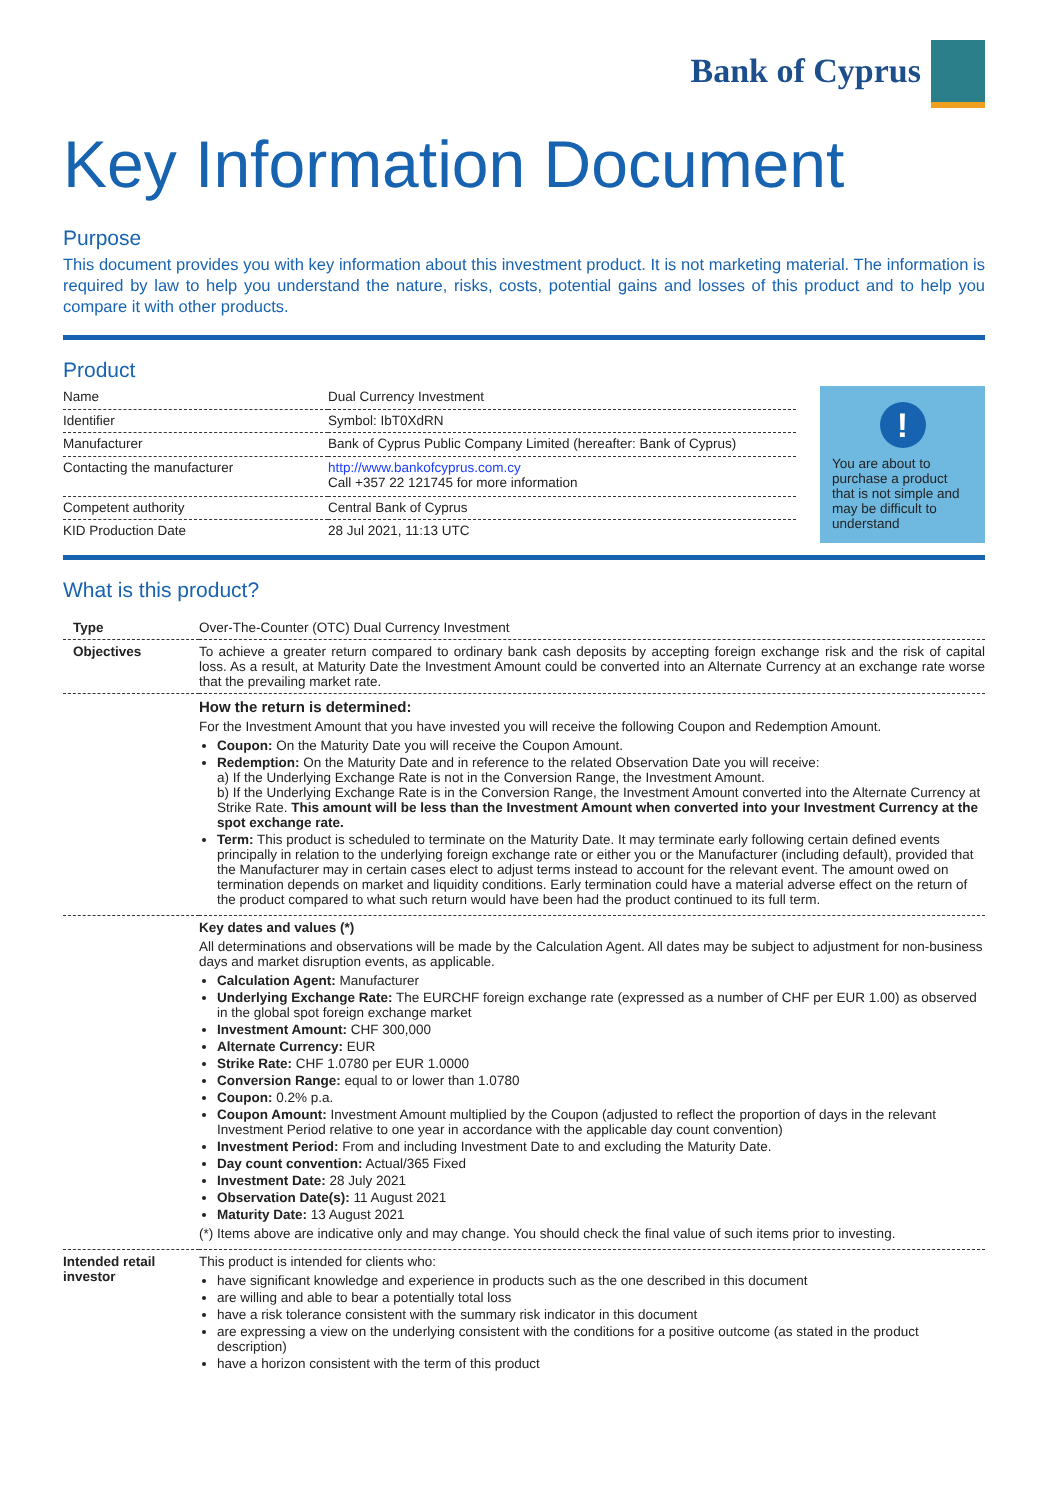Bank of Cyprus
Key Information Document
Purpose
This document provides you with key information about this investment product. It is not marketing material. The information is required by law to help you understand the nature, risks, costs, potential gains and losses of this product and to help you compare it with other products.
Product
| Name | Dual Currency Investment |
| Identifier | Symbol: IbT0XdRN |
| Manufacturer | Bank of Cyprus Public Company Limited (hereafter: Bank of Cyprus) |
| Contacting the manufacturer | http://www.bankofcyprus.com.cy Call +357 22 121745 for more information |
| Competent authority | Central Bank of Cyprus |
| KID Production Date | 28 Jul 2021, 11:13 UTC |
!
You are about to purchase a product that is not simple and may be difficult to understand
What is this product?
| Type | Over-The-Counter (OTC) Dual Currency Investment |
| Objectives | To achieve a greater return compared to ordinary bank cash deposits by accepting foreign exchange risk and the risk of capital loss. As a result, at Maturity Date the Investment Amount could be converted into an Alternate Currency at an exchange rate worse that the prevailing market rate. |
| | How the return is determined: For the Investment Amount that you have invested you will receive the following Coupon and Redemption Amount. Coupon: On the Maturity Date you will receive the Coupon Amount. Redemption: On the Maturity Date and in reference to the related Observation Date you will receive: a) If the Underlying Exchange Rate is not in the Conversion Range, the Investment Amount. b) If the Underlying Exchange Rate is in the Conversion Range, the Investment Amount converted into the Alternate Currency at Strike Rate. This amount will be less than the Investment Amount when converted into your Investment Currency at the spot exchange rate. Term: This product is scheduled to terminate on the Maturity Date. It may terminate early following certain defined events principally in relation to the underlying foreign exchange rate or either you or the Manufacturer (including default), provided that the Manufacturer may in certain cases elect to adjust terms instead to account for the relevant event. The amount owed on termination depends on market and liquidity conditions. Early termination could have a material adverse effect on the return of the product compared to what such return would have been had the product continued to its full term. |
| | Key dates and values (*) All determinations and observations will be made by the Calculation Agent. All dates may be subject to adjustment for non-business days and market disruption events, as applicable. Calculation Agent: Manufacturer Underlying Exchange Rate: The EURCHF foreign exchange rate (expressed as a number of CHF per EUR 1.00) as observed in the global spot foreign exchange market Investment Amount: CHF 300,000 Alternate Currency: EUR Strike Rate: CHF 1.0780 per EUR 1.0000 Conversion Range: equal to or lower than 1.0780 Coupon: 0.2% p.a. Coupon Amount: Investment Amount multiplied by the Coupon (adjusted to reflect the proportion of days in the relevant Investment Period relative to one year in accordance with the applicable day count convention) Investment Period: From and including Investment Date to and excluding the Maturity Date. Day count convention: Actual/365 Fixed Investment Date: 28 July 2021 Observation Date(s): 11 August 2021 Maturity Date: 13 August 2021 (*) Items above are indicative only and may change. You should check the final value of such items prior to investing. |
| Intended retail investor | This product is intended for clients who: have significant knowledge and experience in products such as the one described in this document are willing and able to bear a potentially total loss have a risk tolerance consistent with the summary risk indicator in this document are expressing a view on the underlying consistent with the conditions for a positive outcome (as stated in the product description) have a horizon consistent with the term of this product |